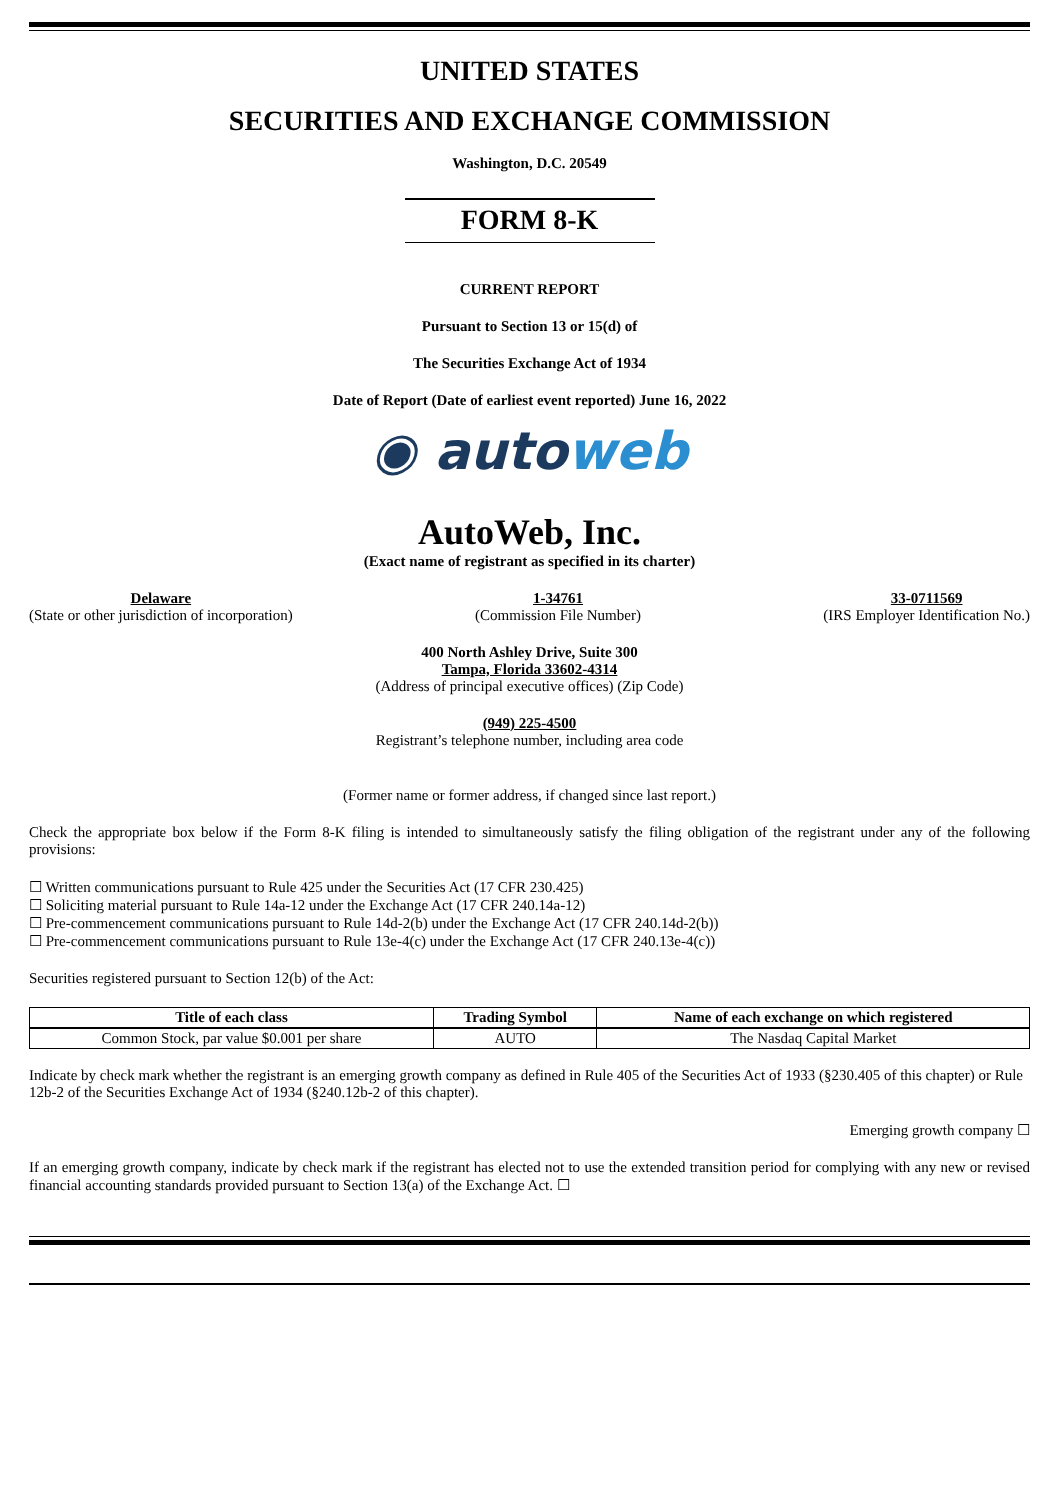UNITED STATES
SECURITIES AND EXCHANGE COMMISSION
Washington, D.C. 20549
FORM 8-K
CURRENT REPORT
Pursuant to Section 13 or 15(d) of
The Securities Exchange Act of 1934
Date of Report (Date of earliest event reported) June 16, 2022
◉ autoweb
AutoWeb, Inc.
(Exact name of registrant as specified in its charter)
Delaware
(State or other jurisdiction of incorporation)
1-34761
(Commission File Number)
33-0711569
(IRS Employer Identification No.)
400 North Ashley Drive, Suite 300
Tampa, Florida 33602-4314
(Address of principal executive offices) (Zip Code)
(949) 225-4500
Registrant’s telephone number, including area code
(Former name or former address, if changed since last report.)
Check the appropriate box below if the Form 8-K filing is intended to simultaneously satisfy the filing obligation of the registrant under any of the following provisions:
☐ Written communications pursuant to Rule 425 under the Securities Act (17 CFR 230.425)
☐ Soliciting material pursuant to Rule 14a-12 under the Exchange Act (17 CFR 240.14a-12)
☐ Pre-commencement communications pursuant to Rule 14d-2(b) under the Exchange Act (17 CFR 240.14d-2(b))
☐ Pre-commencement communications pursuant to Rule 13e-4(c) under the Exchange Act (17 CFR 240.13e-4(c))
Securities registered pursuant to Section 12(b) of the Act:
| Title of each class | Trading Symbol | Name of each exchange on which registered |
| --- | --- | --- |
| Common Stock, par value $0.001 per share | AUTO | The Nasdaq Capital Market |
Indicate by check mark whether the registrant is an emerging growth company as defined in Rule 405 of the Securities Act of 1933 (§230.405 of this chapter) or Rule 12b-2 of the Securities Exchange Act of 1934 (§240.12b-2 of this chapter).
Emerging growth company ☐
If an emerging growth company, indicate by check mark if the registrant has elected not to use the extended transition period for complying with any new or revised financial accounting standards provided pursuant to Section 13(a) of the Exchange Act. ☐